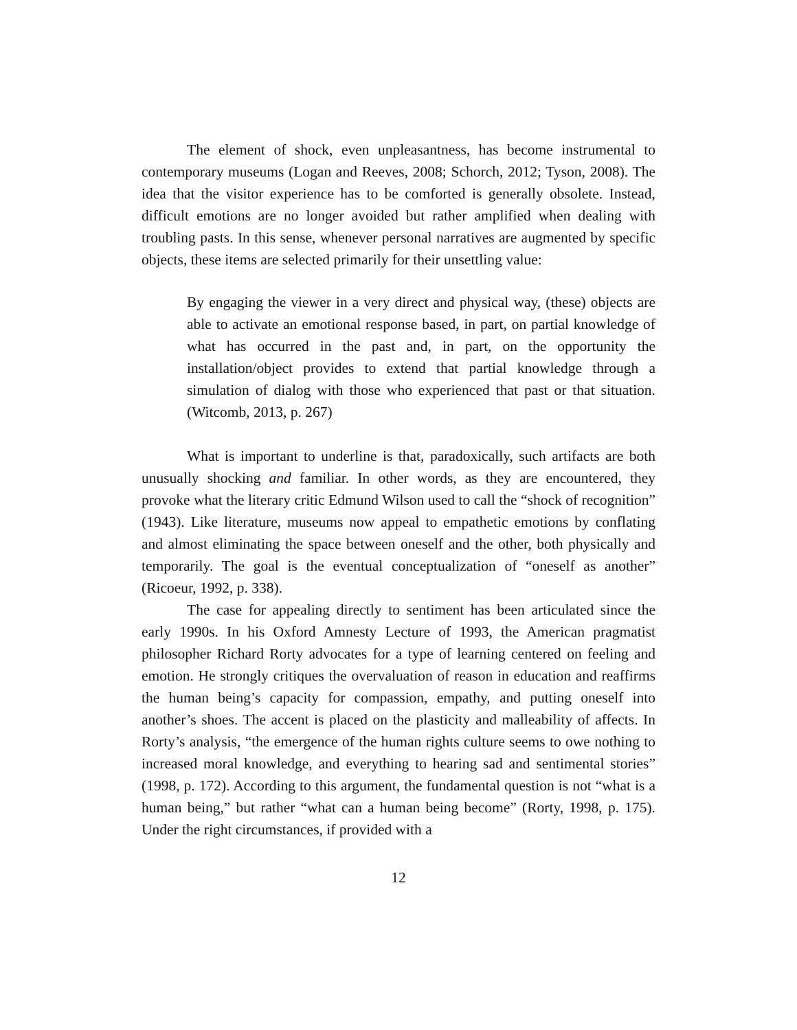The element of shock, even unpleasantness, has become instrumental to contemporary museums (Logan and Reeves, 2008; Schorch, 2012; Tyson, 2008). The idea that the visitor experience has to be comforted is generally obsolete. Instead, difficult emotions are no longer avoided but rather amplified when dealing with troubling pasts. In this sense, whenever personal narratives are augmented by specific objects, these items are selected primarily for their unsettling value:
By engaging the viewer in a very direct and physical way, (these) objects are able to activate an emotional response based, in part, on partial knowledge of what has occurred in the past and, in part, on the opportunity the installation/object provides to extend that partial knowledge through a simulation of dialog with those who experienced that past or that situation. (Witcomb, 2013, p. 267)
What is important to underline is that, paradoxically, such artifacts are both unusually shocking and familiar. In other words, as they are encountered, they provoke what the literary critic Edmund Wilson used to call the “shock of recognition” (1943). Like literature, museums now appeal to empathetic emotions by conflating and almost eliminating the space between oneself and the other, both physically and temporarily. The goal is the eventual conceptualization of “oneself as another” (Ricoeur, 1992, p. 338).
The case for appealing directly to sentiment has been articulated since the early 1990s. In his Oxford Amnesty Lecture of 1993, the American pragmatist philosopher Richard Rorty advocates for a type of learning centered on feeling and emotion. He strongly critiques the overvaluation of reason in education and reaffirms the human being’s capacity for compassion, empathy, and putting oneself into another’s shoes. The accent is placed on the plasticity and malleability of affects. In Rorty’s analysis, “the emergence of the human rights culture seems to owe nothing to increased moral knowledge, and everything to hearing sad and sentimental stories” (1998, p. 172). According to this argument, the fundamental question is not “what is a human being,” but rather “what can a human being become” (Rorty, 1998, p. 175). Under the right circumstances, if provided with a
12